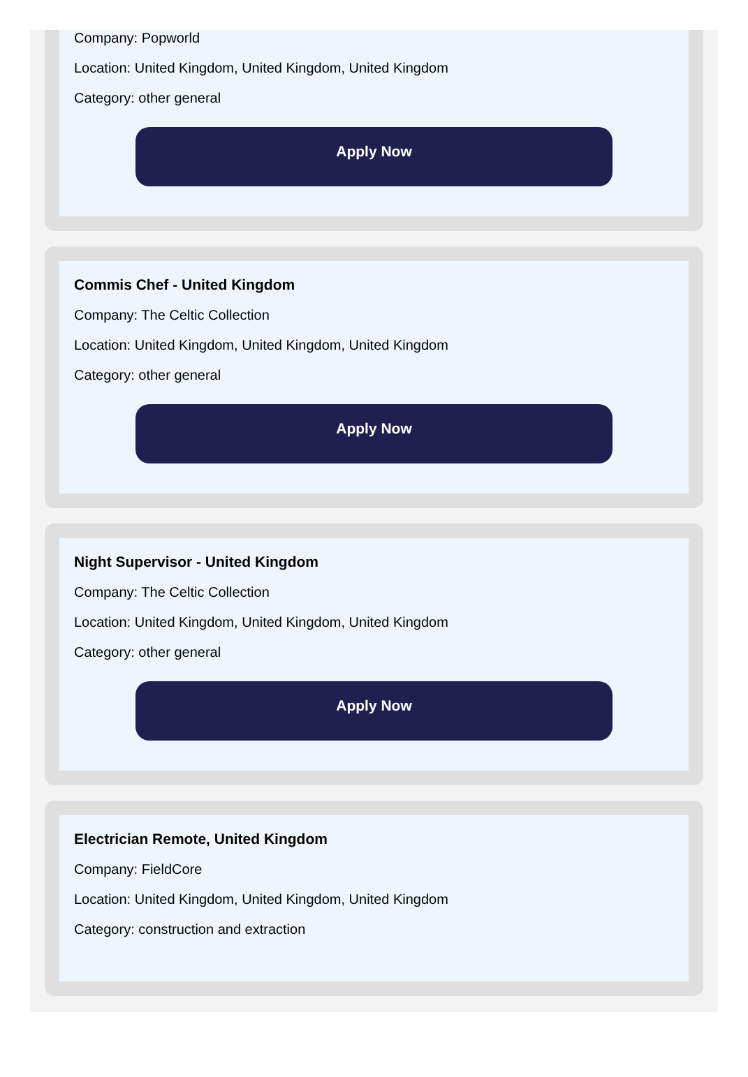Company: Popworld
Location: United Kingdom, United Kingdom, United Kingdom
Category: other general
Apply Now
Commis Chef - United Kingdom
Company: The Celtic Collection
Location: United Kingdom, United Kingdom, United Kingdom
Category: other general
Apply Now
Night Supervisor - United Kingdom
Company: The Celtic Collection
Location: United Kingdom, United Kingdom, United Kingdom
Category: other general
Apply Now
Electrician Remote, United Kingdom
Company: FieldCore
Location: United Kingdom, United Kingdom, United Kingdom
Category: construction and extraction